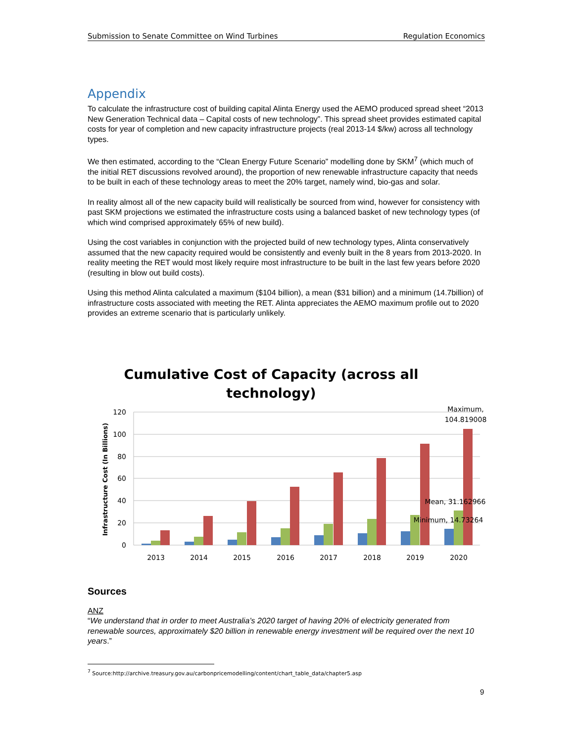Submission to Senate Committee on Wind Turbines Regulation Economics
Appendix
To calculate the infrastructure cost of building capital Alinta Energy used the AEMO produced spread sheet “2013 New Generation Technical data – Capital costs of new technology”. This spread sheet provides estimated capital costs for year of completion and new capacity infrastructure projects (real 2013-14 $/kw) across all technology types.
We then estimated, according to the “Clean Energy Future Scenario” modelling done by SKM<sup>7</sup> (which much of the initial RET discussions revolved around), the proportion of new renewable infrastructure capacity that needs to be built in each of these technology areas to meet the 20% target, namely wind, bio-gas and solar.
In reality almost all of the new capacity build will realistically be sourced from wind, however for consistency with past SKM projections we estimated the infrastructure costs using a balanced basket of new technology types (of which wind comprised approximately 65% of new build).
Using the cost variables in conjunction with the projected build of new technology types, Alinta conservatively assumed that the new capacity required would be consistently and evenly built in the 8 years from 2013-2020. In reality meeting the RET would most likely require most infrastructure to be built in the last few years before 2020 (resulting in blow out build costs).
Using this method Alinta calculated a maximum ($104 billion), a mean ($31 billion) and a minimum (14.7billion) of infrastructure costs associated with meeting the RET. Alinta appreciates the AEMO maximum profile out to 2020 provides an extreme scenario that is particularly unlikely.
Cumulative Cost of Capacity (across all
technology)
120
100
80
60
40
20
0
Infrastructure Cost (In Billions)
2013
2014
2015
2016
2017
2018
2019
2020
Maximum,
104.819008
Mean, 31.162966
Minimum, 14.73264
Sources
ANZ
“We understand that in order to meet Australia’s 2020 target of having 20% of electricity generated from renewable sources, approximately $20 billion in renewable energy investment will be required over the next 10 years.”
<sup>7</sup> Source:http://archive.treasury.gov.au/carbonpricemodelling/content/chart_table_data/chapter5.asp
9